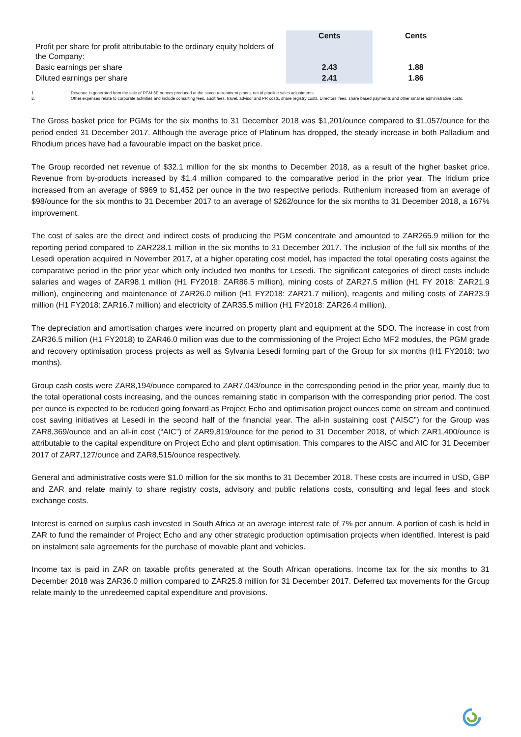| | Cents | Cents |
| --- | --- | --- |
| Profit per share for profit attributable to the ordinary equity holders of the Company: | | |
| Basic earnings per share | 2.43 | 1.88 |
| Diluted earnings per share | 2.41 | 1.86 |
1. Revenue is generated from the sale of PGM 6E ounces produced at the seven retreatment plants, net of pipeline sales adjustments.
2. Other expenses relate to corporate activities and include consulting fees, audit fees, travel, advisor and PR costs, share registry costs, Directors' fees, share based payments and other smaller administrative costs.
The Gross basket price for PGMs for the six months to 31 December 2018 was $1,201/ounce compared to $1,057/ounce for the period ended 31 December 2017. Although the average price of Platinum has dropped, the steady increase in both Palladium and Rhodium prices have had a favourable impact on the basket price.
The Group recorded net revenue of $32.1 million for the six months to December 2018, as a result of the higher basket price. Revenue from by-products increased by $1.4 million compared to the comparative period in the prior year. The Iridium price increased from an average of $969 to $1,452 per ounce in the two respective periods. Ruthenium increased from an average of $98/ounce for the six months to 31 December 2017 to an average of $262/ounce for the six months to 31 December 2018, a 167% improvement.
The cost of sales are the direct and indirect costs of producing the PGM concentrate and amounted to ZAR265.9 million for the reporting period compared to ZAR228.1 million in the six months to 31 December 2017. The inclusion of the full six months of the Lesedi operation acquired in November 2017, at a higher operating cost model, has impacted the total operating costs against the comparative period in the prior year which only included two months for Lesedi. The significant categories of direct costs include salaries and wages of ZAR98.1 million (H1 FY2018: ZAR86.5 million), mining costs of ZAR27.5 million (H1 FY 2018: ZAR21.9 million), engineering and maintenance of ZAR26.0 million (H1 FY2018: ZAR21.7 million), reagents and milling costs of ZAR23.9 million (H1 FY2018: ZAR16.7 million) and electricity of ZAR35.5 million (H1 FY2018: ZAR26.4 million).
The depreciation and amortisation charges were incurred on property plant and equipment at the SDO. The increase in cost from ZAR36.5 million (H1 FY2018) to ZAR46.0 million was due to the commissioning of the Project Echo MF2 modules, the PGM grade and recovery optimisation process projects as well as Sylvania Lesedi forming part of the Group for six months (H1 FY2018: two months).
Group cash costs were ZAR8,194/ounce compared to ZAR7,043/ounce in the corresponding period in the prior year, mainly due to the total operational costs increasing, and the ounces remaining static in comparison with the corresponding prior period. The cost per ounce is expected to be reduced going forward as Project Echo and optimisation project ounces come on stream and continued cost saving initiatives at Lesedi in the second half of the financial year. The all-in sustaining cost (“AISC”) for the Group was ZAR8,369/ounce and an all-in cost (“AIC”) of ZAR9,819/ounce for the period to 31 December 2018, of which ZAR1,400/ounce is attributable to the capital expenditure on Project Echo and plant optimisation. This compares to the AISC and AIC for 31 December 2017 of ZAR7,127/ounce and ZAR8,515/ounce respectively.
General and administrative costs were $1.0 million for the six months to 31 December 2018. These costs are incurred in USD, GBP and ZAR and relate mainly to share registry costs, advisory and public relations costs, consulting and legal fees and stock exchange costs.
Interest is earned on surplus cash invested in South Africa at an average interest rate of 7% per annum. A portion of cash is held in ZAR to fund the remainder of Project Echo and any other strategic production optimisation projects when identified. Interest is paid on instalment sale agreements for the purchase of movable plant and vehicles.
Income tax is paid in ZAR on taxable profits generated at the South African operations. Income tax for the six months to 31 December 2018 was ZAR36.0 million compared to ZAR25.8 million for 31 December 2017. Deferred tax movements for the Group relate mainly to the unredeemed capital expenditure and provisions.